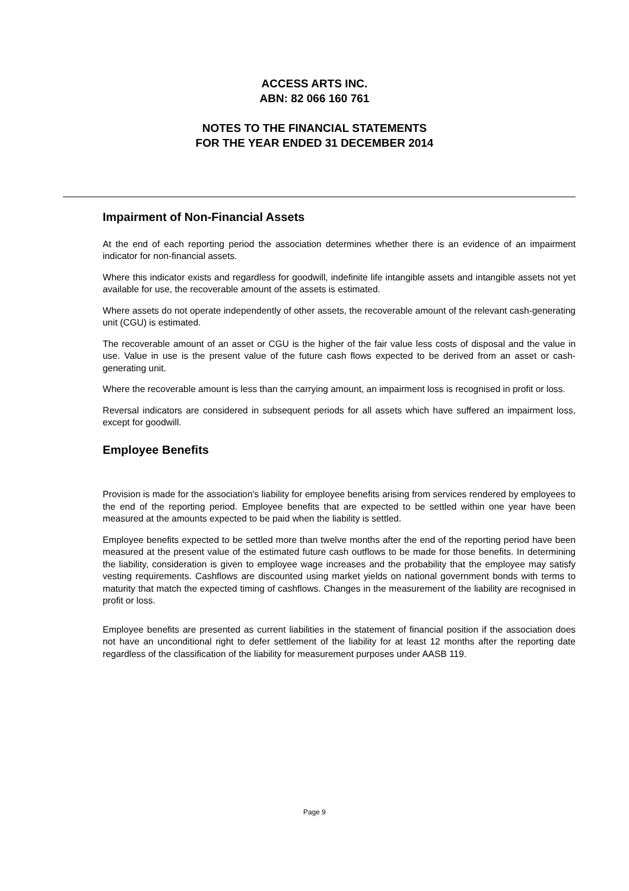ACCESS ARTS INC.
ABN: 82 066 160 761
NOTES TO THE FINANCIAL STATEMENTS
FOR THE YEAR ENDED 31 DECEMBER 2014
Impairment of Non-Financial Assets
At the end of each reporting period the association determines whether there is an evidence of an impairment indicator for non-financial assets.
Where this indicator exists and regardless for goodwill, indefinite life intangible assets and intangible assets not yet available for use, the recoverable amount of the assets is estimated.
Where assets do not operate independently of other assets, the recoverable amount of the relevant cash-generating unit (CGU) is estimated.
The recoverable amount of an asset or CGU is the higher of the fair value less costs of disposal and the value in use. Value in use is the present value of the future cash flows expected to be derived from an asset or cash-generating unit.
Where the recoverable amount is less than the carrying amount, an impairment loss is recognised in profit or loss.
Reversal indicators are considered in subsequent periods for all assets which have suffered an impairment loss, except for goodwill.
Employee Benefits
Provision is made for the association's liability for employee benefits arising from services rendered by employees to the end of the reporting period. Employee benefits that are expected to be settled within one year have been measured at the amounts expected to be paid when the liability is settled.
Employee benefits expected to be settled more than twelve months after the end of the reporting period have been measured at the present value of the estimated future cash outflows to be made for those benefits. In determining the liability, consideration is given to employee wage increases and the probability that the employee may satisfy vesting requirements. Cashflows are discounted using market yields on national government bonds with terms to maturity that match the expected timing of cashflows. Changes in the measurement of the liability are recognised in profit or loss.
Employee benefits are presented as current liabilities in the statement of financial position if the association does not have an unconditional right to defer settlement of the liability for at least 12 months after the reporting date regardless of the classification of the liability for measurement purposes under AASB 119.
Page 9